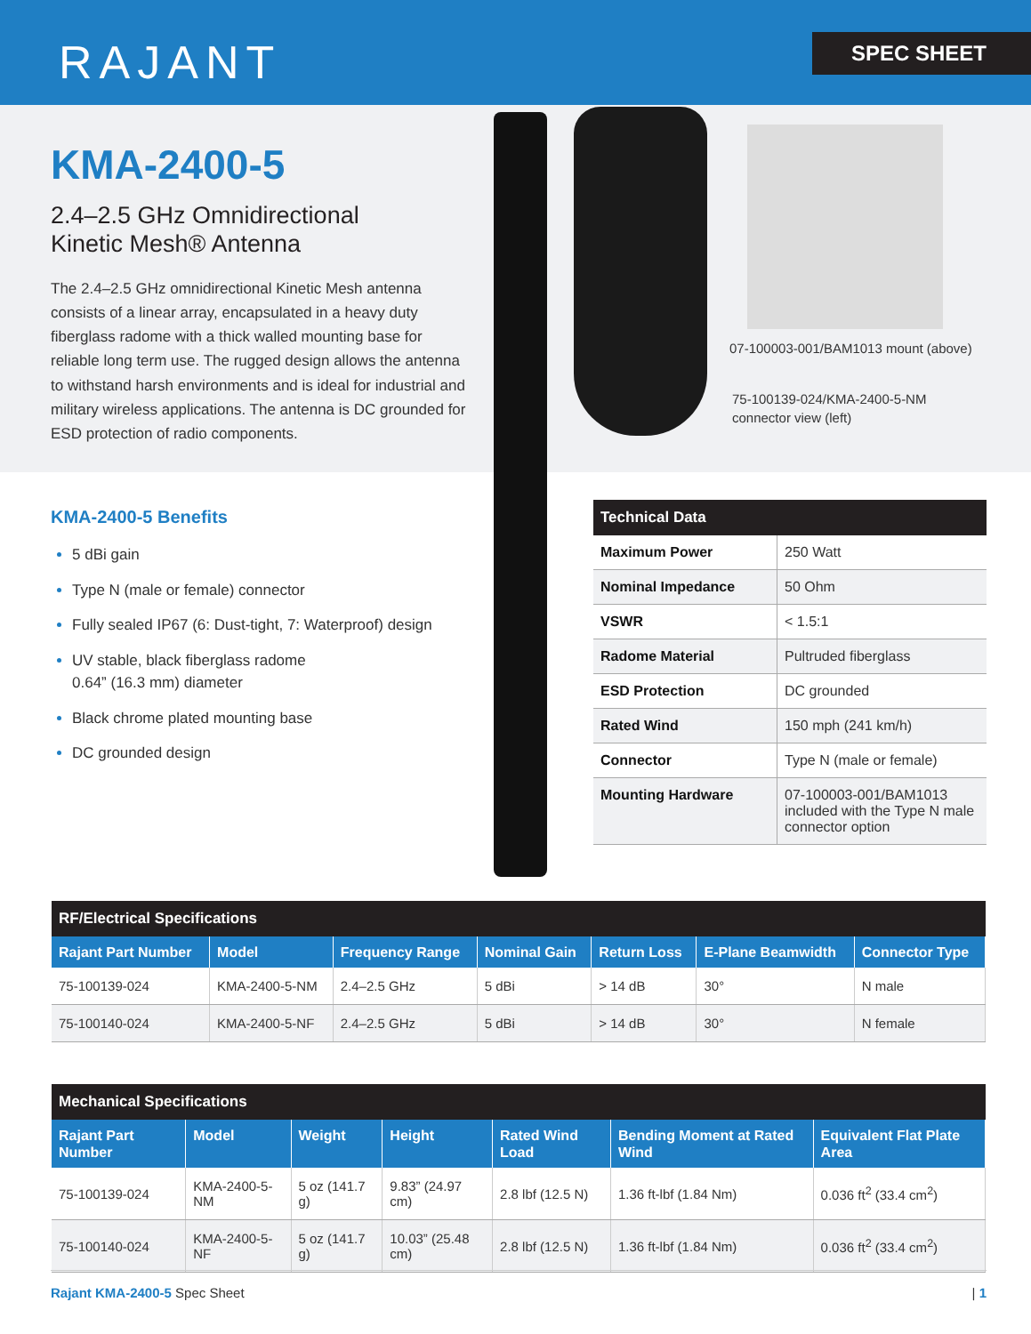RAJANT SPEC SHEET
KMA-2400-5
2.4–2.5 GHz Omnidirectional
Kinetic Mesh® Antenna
The 2.4–2.5 GHz omnidirectional Kinetic Mesh antenna consists of a linear array, encapsulated in a heavy duty fiberglass radome with a thick walled mounting base for reliable long term use. The rugged design allows the antenna to withstand harsh environments and is ideal for industrial and military wireless applications. The antenna is DC grounded for ESD protection of radio components.
07-100003-001/BAM1013 mount (above)
75-100139-024/KMA-2400-5-NM
connector view (left)
KMA-2400-5 Benefits
5 dBi gain
Type N (male or female) connector
Fully sealed IP67 (6: Dust-tight, 7: Waterproof) design
UV stable, black fiberglass radome
0.64” (16.3 mm) diameter
Black chrome plated mounting base
DC grounded design
| Technical Data | |
| --- | --- |
| Maximum Power | 250 Watt |
| Nominal Impedance | 50 Ohm |
| VSWR | < 1.5:1 |
| Radome Material | Pultruded fiberglass |
| ESD Protection | DC grounded |
| Rated Wind | 150 mph (241 km/h) |
| Connector | Type N (male or female) |
| Mounting Hardware | 07-100003-001/BAM1013 included with the Type N male connector option |
| RF/Electrical Specifications | | | | | | |
| --- | --- | --- | --- | --- | --- | --- |
| Rajant Part Number | Model | Frequency Range | Nominal Gain | Return Loss | E-Plane Beamwidth | Connector Type |
| 75-100139-024 | KMA-2400-5-NM | 2.4–2.5 GHz | 5 dBi | > 14 dB | 30° | N male |
| 75-100140-024 | KMA-2400-5-NF | 2.4–2.5 GHz | 5 dBi | > 14 dB | 30° | N female |
| Mechanical Specifications | | | | | | |
| --- | --- | --- | --- | --- | --- | --- |
| Rajant Part Number | Model | Weight | Height | Rated Wind Load | Bending Moment at Rated Wind | Equivalent Flat Plate Area |
| 75-100139-024 | KMA-2400-5-NM | 5 oz (141.7 g) | 9.83” (24.97 cm) | 2.8 lbf (12.5 N) | 1.36 ft-lbf (1.84 Nm) | 0.036 ft<sup>2</sup> (33.4 cm<sup>2</sup>) |
| 75-100140-024 | KMA-2400-5-NF | 5 oz (141.7 g) | 10.03” (25.48 cm) | 2.8 lbf (12.5 N) | 1.36 ft-lbf (1.84 Nm) | 0.036 ft<sup>2</sup> (33.4 cm<sup>2</sup>) |
Rajant KMA-2400-5 Spec Sheet | 1